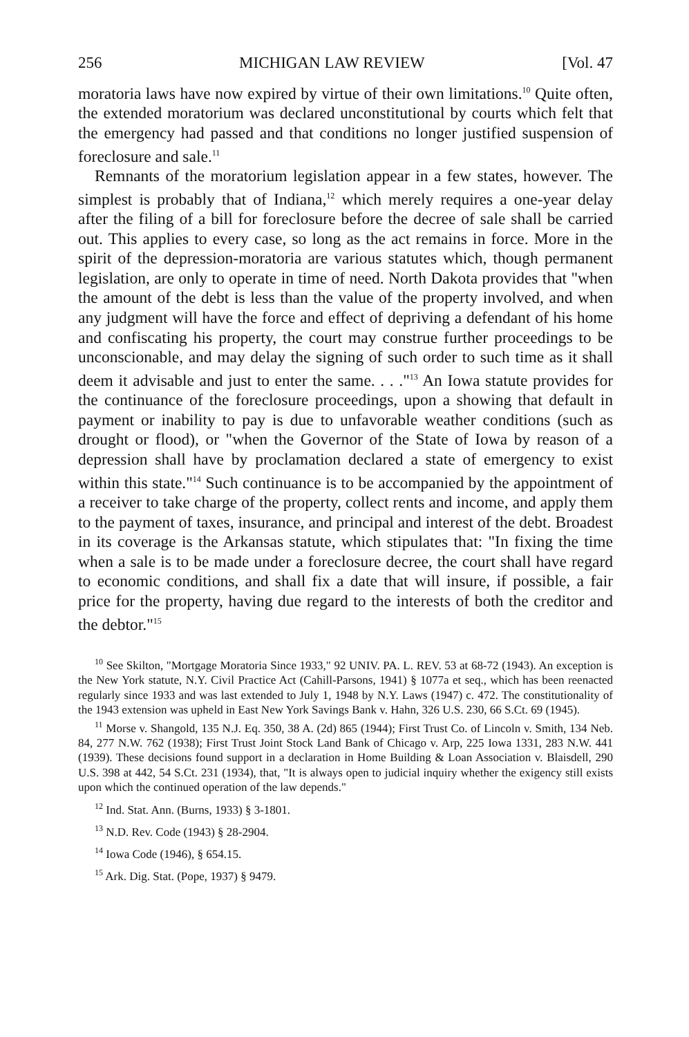256 MICHIGAN LAW REVIEW [Vol. 47
moratoria laws have now expired by virtue of their own limitations.<sup>10</sup> Quite often, the extended moratorium was declared unconstitutional by courts which felt that the emergency had passed and that conditions no longer justified suspension of foreclosure and sale.<sup>11</sup>
Remnants of the moratorium legislation appear in a few states, however. The simplest is probably that of Indiana,<sup>12</sup> which merely requires a one-year delay after the filing of a bill for foreclosure before the decree of sale shall be carried out. This applies to every case, so long as the act remains in force. More in the spirit of the depression-moratoria are various statutes which, though permanent legislation, are only to operate in time of need. North Dakota provides that "when the amount of the debt is less than the value of the property involved, and when any judgment will have the force and effect of depriving a defendant of his home and confiscating his property, the court may construe further proceedings to be unconscionable, and may delay the signing of such order to such time as it shall deem it advisable and just to enter the same. . . ."<sup>13</sup> An Iowa statute provides for the continuance of the foreclosure proceedings, upon a showing that default in payment or inability to pay is due to unfavorable weather conditions (such as drought or flood), or "when the Governor of the State of Iowa by reason of a depression shall have by proclamation declared a state of emergency to exist within this state."<sup>14</sup> Such continuance is to be accompanied by the appointment of a receiver to take charge of the property, collect rents and income, and apply them to the payment of taxes, insurance, and principal and interest of the debt. Broadest in its coverage is the Arkansas statute, which stipulates that: "In fixing the time when a sale is to be made under a foreclosure decree, the court shall have regard to economic conditions, and shall fix a date that will insure, if possible, a fair price for the property, having due regard to the interests of both the creditor and the debtor."<sup>15</sup>
<sup>10</sup> See Skilton, "Mortgage Moratoria Since 1933," 92 UNIV. PA. L. REV. 53 at 68-72 (1943). An exception is the New York statute, N.Y. Civil Practice Act (Cahill-Parsons, 1941) § 1077a et seq., which has been reenacted regularly since 1933 and was last extended to July 1, 1948 by N.Y. Laws (1947) c. 472. The constitutionality of the 1943 extension was upheld in East New York Savings Bank v. Hahn, 326 U.S. 230, 66 S.Ct. 69 (1945).
<sup>11</sup> Morse v. Shangold, 135 N.J. Eq. 350, 38 A. (2d) 865 (1944); First Trust Co. of Lincoln v. Smith, 134 Neb. 84, 277 N.W. 762 (1938); First Trust Joint Stock Land Bank of Chicago v. Arp, 225 Iowa 1331, 283 N.W. 441 (1939). These decisions found support in a declaration in Home Building & Loan Association v. Blaisdell, 290 U.S. 398 at 442, 54 S.Ct. 231 (1934), that, "It is always open to judicial inquiry whether the exigency still exists upon which the continued operation of the law depends."
<sup>12</sup> Ind. Stat. Ann. (Burns, 1933) § 3-1801.
<sup>13</sup> N.D. Rev. Code (1943) § 28-2904.
<sup>14</sup> Iowa Code (1946), § 654.15.
<sup>15</sup> Ark. Dig. Stat. (Pope, 1937) § 9479.